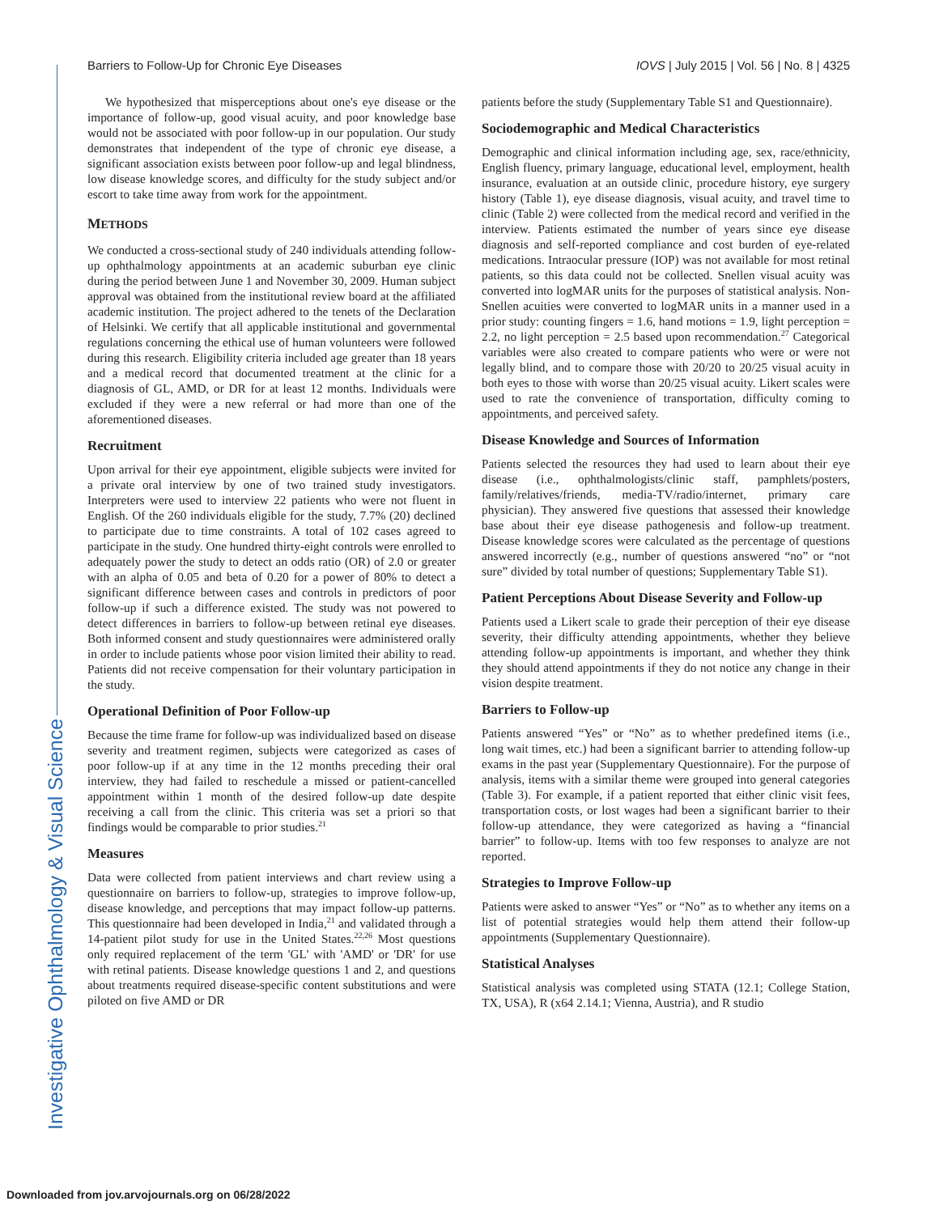Barriers to Follow-Up for Chronic Eye Diseases IOVS | July 2015 | Vol. 56 | No. 8 | 4325
Investigative Ophthalmology & Visual Science
We hypothesized that misperceptions about one's eye disease or the importance of follow-up, good visual acuity, and poor knowledge base would not be associated with poor follow-up in our population. Our study demonstrates that independent of the type of chronic eye disease, a significant association exists between poor follow-up and legal blindness, low disease knowledge scores, and difficulty for the study subject and/or escort to take time away from work for the appointment.
METHODS
We conducted a cross-sectional study of 240 individuals attending follow-up ophthalmology appointments at an academic suburban eye clinic during the period between June 1 and November 30, 2009. Human subject approval was obtained from the institutional review board at the affiliated academic institution. The project adhered to the tenets of the Declaration of Helsinki. We certify that all applicable institutional and governmental regulations concerning the ethical use of human volunteers were followed during this research. Eligibility criteria included age greater than 18 years and a medical record that documented treatment at the clinic for a diagnosis of GL, AMD, or DR for at least 12 months. Individuals were excluded if they were a new referral or had more than one of the aforementioned diseases.
Recruitment
Upon arrival for their eye appointment, eligible subjects were invited for a private oral interview by one of two trained study investigators. Interpreters were used to interview 22 patients who were not fluent in English. Of the 260 individuals eligible for the study, 7.7% (20) declined to participate due to time constraints. A total of 102 cases agreed to participate in the study. One hundred thirty-eight controls were enrolled to adequately power the study to detect an odds ratio (OR) of 2.0 or greater with an alpha of 0.05 and beta of 0.20 for a power of 80% to detect a significant difference between cases and controls in predictors of poor follow-up if such a difference existed. The study was not powered to detect differences in barriers to follow-up between retinal eye diseases. Both informed consent and study questionnaires were administered orally in order to include patients whose poor vision limited their ability to read. Patients did not receive compensation for their voluntary participation in the study.
Operational Definition of Poor Follow-up
Because the time frame for follow-up was individualized based on disease severity and treatment regimen, subjects were categorized as cases of poor follow-up if at any time in the 12 months preceding their oral interview, they had failed to reschedule a missed or patient-cancelled appointment within 1 month of the desired follow-up date despite receiving a call from the clinic. This criteria was set a priori so that findings would be comparable to prior studies.<sup>21</sup>
Measures
Data were collected from patient interviews and chart review using a questionnaire on barriers to follow-up, strategies to improve follow-up, disease knowledge, and perceptions that may impact follow-up patterns. This questionnaire had been developed in India,<sup>21</sup> and validated through a 14-patient pilot study for use in the United States.<sup>22,26</sup> Most questions only required replacement of the term 'GL' with 'AMD' or 'DR' for use with retinal patients. Disease knowledge questions 1 and 2, and questions about treatments required disease-specific content substitutions and were piloted on five AMD or DR
patients before the study (Supplementary Table S1 and Questionnaire).
Sociodemographic and Medical Characteristics
Demographic and clinical information including age, sex, race/ethnicity, English fluency, primary language, educational level, employment, health insurance, evaluation at an outside clinic, procedure history, eye surgery history (Table 1), eye disease diagnosis, visual acuity, and travel time to clinic (Table 2) were collected from the medical record and verified in the interview. Patients estimated the number of years since eye disease diagnosis and self-reported compliance and cost burden of eye-related medications. Intraocular pressure (IOP) was not available for most retinal patients, so this data could not be collected. Snellen visual acuity was converted into logMAR units for the purposes of statistical analysis. Non-Snellen acuities were converted to logMAR units in a manner used in a prior study: counting fingers = 1.6, hand motions = 1.9, light perception = 2.2, no light perception = 2.5 based upon recommendation.<sup>27</sup> Categorical variables were also created to compare patients who were or were not legally blind, and to compare those with 20/20 to 20/25 visual acuity in both eyes to those with worse than 20/25 visual acuity. Likert scales were used to rate the convenience of transportation, difficulty coming to appointments, and perceived safety.
Disease Knowledge and Sources of Information
Patients selected the resources they had used to learn about their eye disease (i.e., ophthalmologists/clinic staff, pamphlets/posters, family/relatives/friends, media-TV/radio/internet, primary care physician). They answered five questions that assessed their knowledge base about their eye disease pathogenesis and follow-up treatment. Disease knowledge scores were calculated as the percentage of questions answered incorrectly (e.g., number of questions answered “no” or “not sure” divided by total number of questions; Supplementary Table S1).
Patient Perceptions About Disease Severity and Follow-up
Patients used a Likert scale to grade their perception of their eye disease severity, their difficulty attending appointments, whether they believe attending follow-up appointments is important, and whether they think they should attend appointments if they do not notice any change in their vision despite treatment.
Barriers to Follow-up
Patients answered “Yes” or “No” as to whether predefined items (i.e., long wait times, etc.) had been a significant barrier to attending follow-up exams in the past year (Supplementary Questionnaire). For the purpose of analysis, items with a similar theme were grouped into general categories (Table 3). For example, if a patient reported that either clinic visit fees, transportation costs, or lost wages had been a significant barrier to their follow-up attendance, they were categorized as having a “financial barrier” to follow-up. Items with too few responses to analyze are not reported.
Strategies to Improve Follow-up
Patients were asked to answer “Yes” or “No” as to whether any items on a list of potential strategies would help them attend their follow-up appointments (Supplementary Questionnaire).
Statistical Analyses
Statistical analysis was completed using STATA (12.1; College Station, TX, USA), R (x64 2.14.1; Vienna, Austria), and R studio
Downloaded from jov.arvojournals.org on 06/28/2022